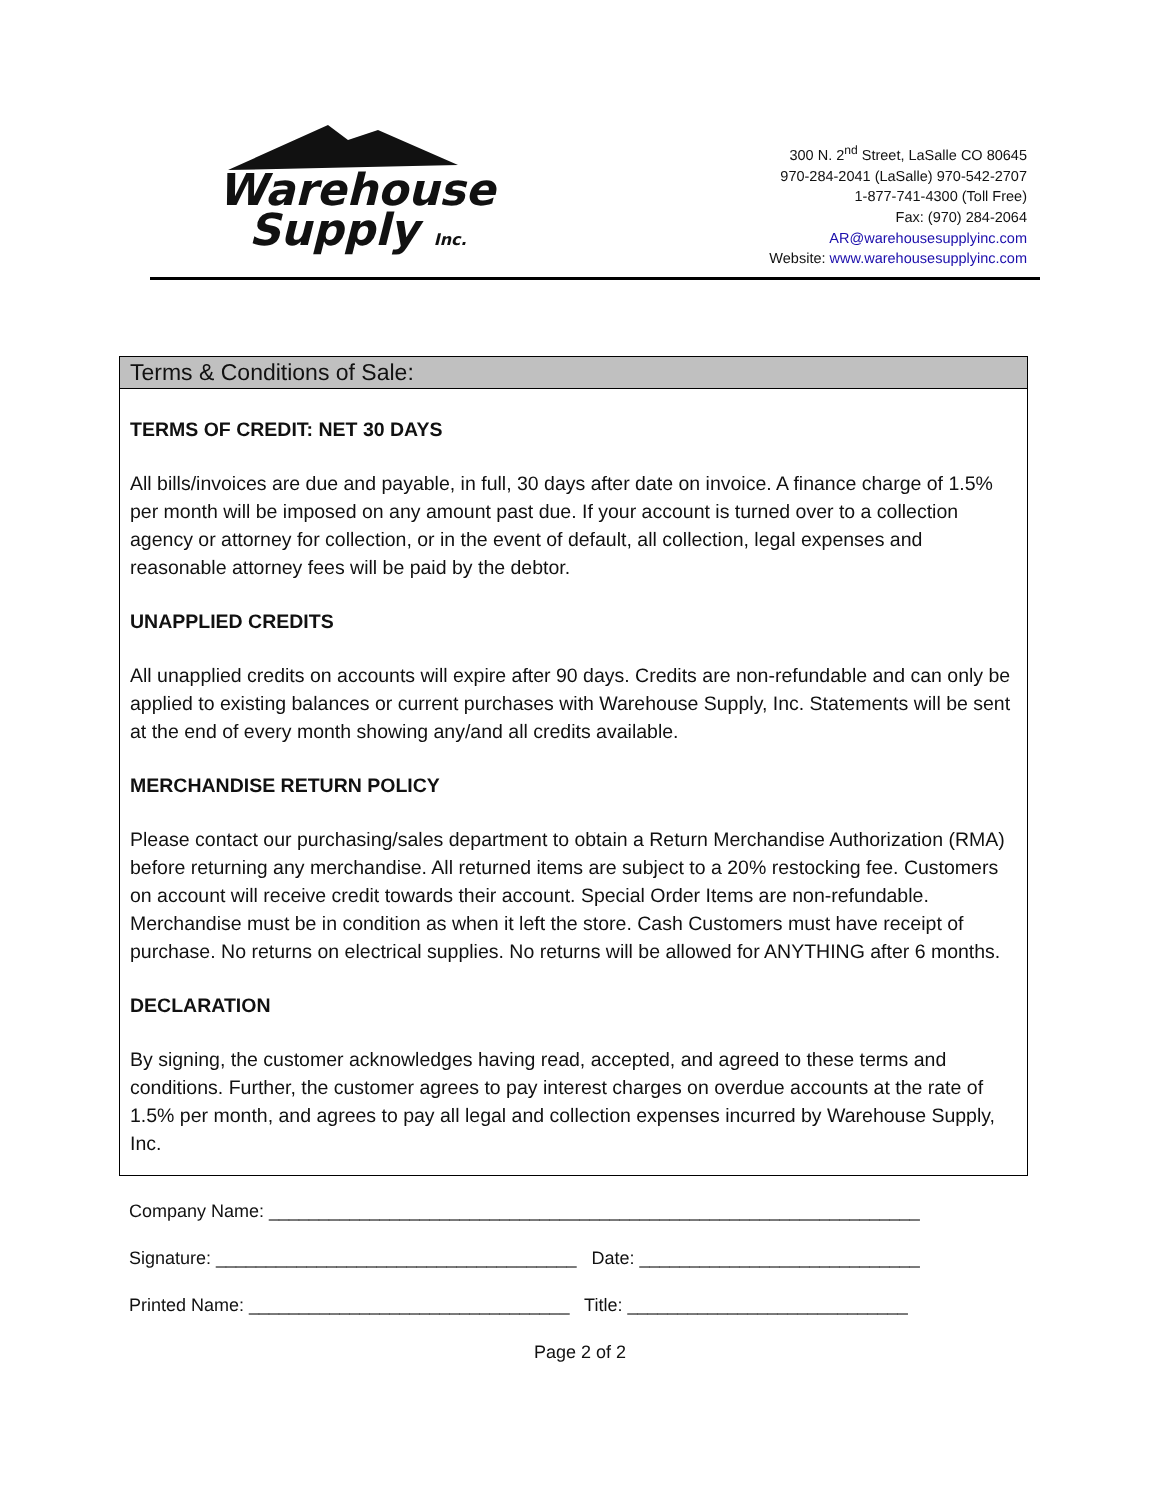Warehouse
Supply Inc.
300 N. 2<sup>nd</sup> Street, LaSalle CO 80645
970-284-2041 (LaSalle) 970-542-2707
1-877-741-4300 (Toll Free)
Fax: (970) 284-2064
AR@warehousesupplyinc.com
Website: www.warehousesupplyinc.com
Terms & Conditions of Sale:
TERMS OF CREDIT: NET 30 DAYS
All bills/invoices are due and payable, in full, 30 days after date on invoice. A finance charge of 1.5% per month will be imposed on any amount past due. If your account is turned over to a collection agency or attorney for collection, or in the event of default, all collection, legal expenses and reasonable attorney fees will be paid by the debtor.
UNAPPLIED CREDITS
All unapplied credits on accounts will expire after 90 days. Credits are non-refundable and can only be applied to existing balances or current purchases with Warehouse Supply, Inc. Statements will be sent at the end of every month showing any/and all credits available.
MERCHANDISE RETURN POLICY
Please contact our purchasing/sales department to obtain a Return Merchandise Authorization (RMA) before returning any merchandise. All returned items are subject to a 20% restocking fee. Customers on account will receive credit towards their account. Special Order Items are non-refundable. Merchandise must be in condition as when it left the store. Cash Customers must have receipt of purchase. No returns on electrical supplies. No returns will be allowed for ANYTHING after 6 months.
DECLARATION
By signing, the customer acknowledges having read, accepted, and agreed to these terms and conditions. Further, the customer agrees to pay interest charges on overdue accounts at the rate of 1.5% per month, and agrees to pay all legal and collection expenses incurred by Warehouse Supply, Inc.
Company Name: _________________________________________________________________
Signature: ____________________________________ Date: ____________________________
Printed Name: ________________________________ Title: ____________________________
Page 2 of 2